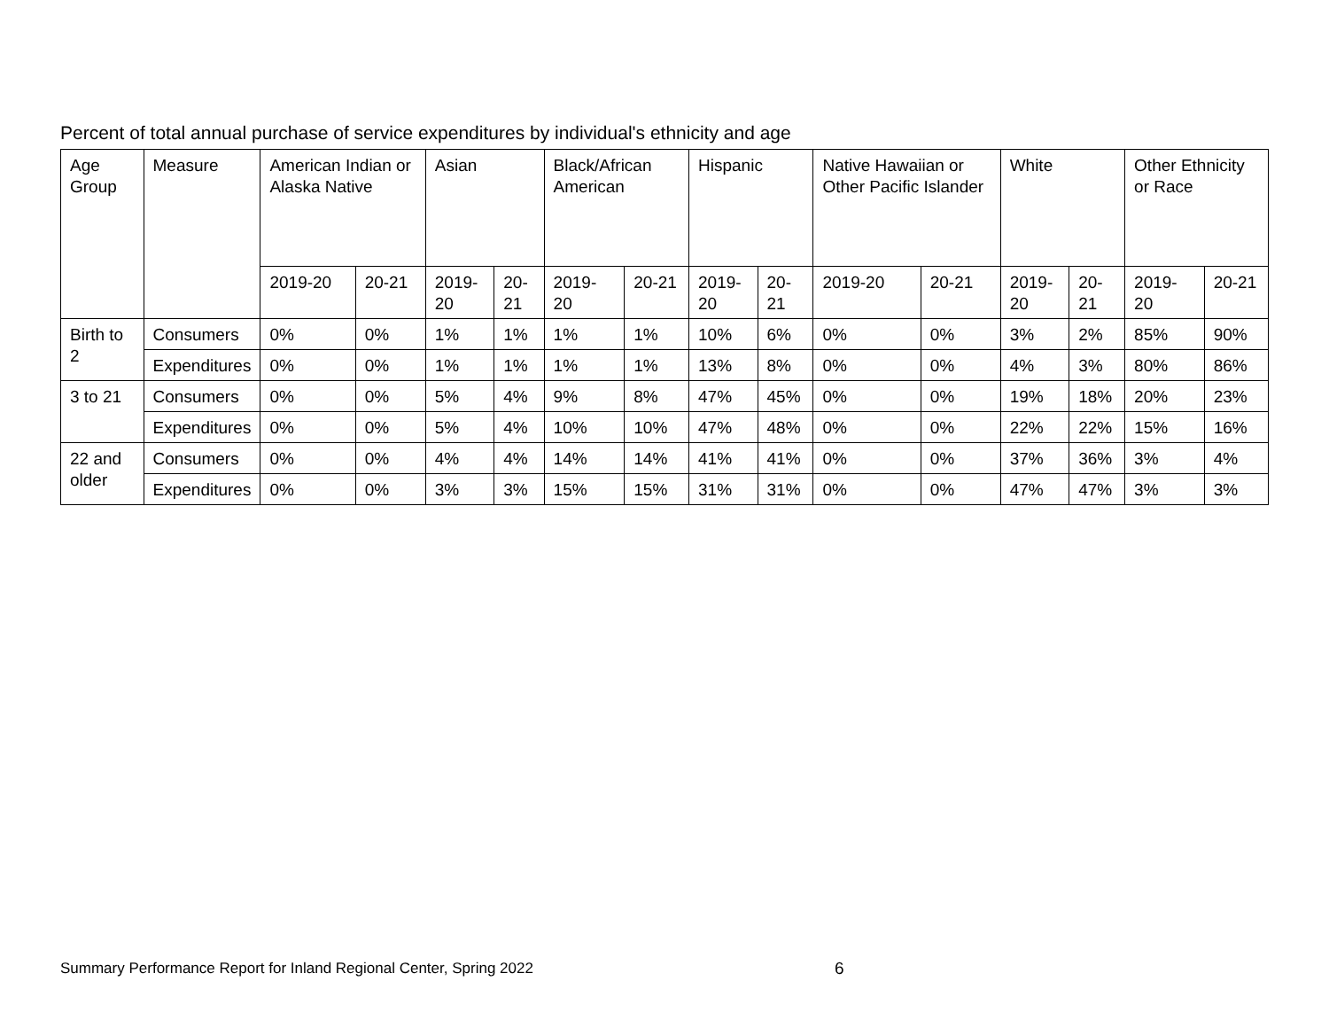Percent of total annual purchase of service expenditures by individual's ethnicity and age
| Age Group | Measure | American Indian or Alaska Native | | Asian | | Black/African American | | Hispanic | | Native Hawaiian or Other Pacific Islander | | White | | Other Ethnicity or Race | |
| --- | --- | --- | --- | --- | --- | --- | --- | --- | --- | --- | --- | --- | --- | --- | --- |
| | | 2019-20 | 20-21 | 2019-20 | 20-21 | 2019-20 | 20-21 | 2019-20 | 20-21 | 2019-20 | 20-21 | 2019-20 | 20-21 | 2019-20 | 20-21 |
| Birth to 2 | Consumers | 0% | 0% | 1% | 1% | 1% | 1% | 10% | 6% | 0% | 0% | 3% | 2% | 85% | 90% |
| | Expenditures | 0% | 0% | 1% | 1% | 1% | 1% | 13% | 8% | 0% | 0% | 4% | 3% | 80% | 86% |
| 3 to 21 | Consumers | 0% | 0% | 5% | 4% | 9% | 8% | 47% | 45% | 0% | 0% | 19% | 18% | 20% | 23% |
| | Expenditures | 0% | 0% | 5% | 4% | 10% | 10% | 47% | 48% | 0% | 0% | 22% | 22% | 15% | 16% |
| 22 and older | Consumers | 0% | 0% | 4% | 4% | 14% | 14% | 41% | 41% | 0% | 0% | 37% | 36% | 3% | 4% |
| | Expenditures | 0% | 0% | 3% | 3% | 15% | 15% | 31% | 31% | 0% | 0% | 47% | 47% | 3% | 3% |
Summary Performance Report for Inland Regional Center, Spring 2022 6